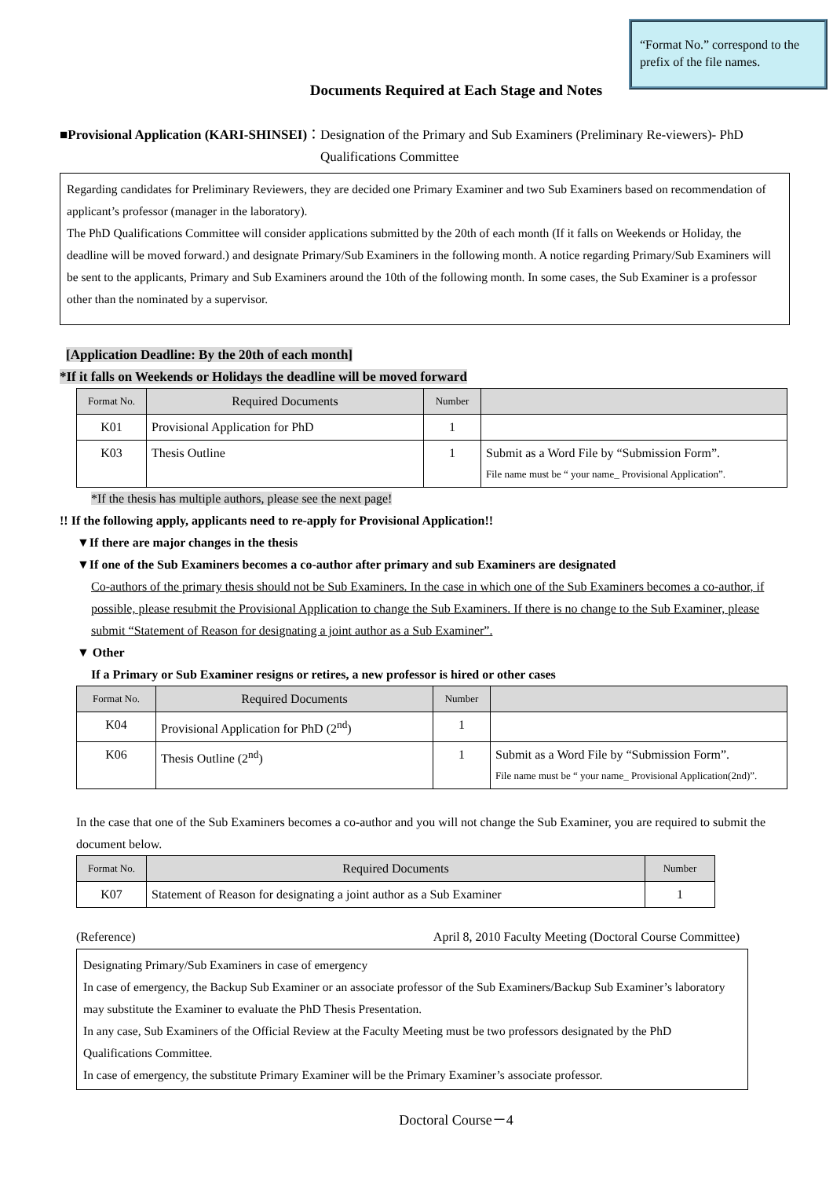“Format No.” correspond to the prefix of the file names.
Documents Required at Each Stage and Notes
■Provisional Application (KARI-SHINSEI) ： Designation of the Primary and Sub Examiners (Preliminary Re-viewers)- PhD Qualifications Committee
Regarding candidates for Preliminary Reviewers, they are decided one Primary Examiner and two Sub Examiners based on recommendation of applicant’s professor (manager in the laboratory).
The PhD Qualifications Committee will consider applications submitted by the 20th of each month (If it falls on Weekends or Holiday, the deadline will be moved forward.) and designate Primary/Sub Examiners in the following month. A notice regarding Primary/Sub Examiners will be sent to the applicants, Primary and Sub Examiners around the 10th of the following month. In some cases, the Sub Examiner is a professor other than the nominated by a supervisor.
[Application Deadline: By the 20th of each month]
*If it falls on Weekends or Holidays the deadline will be moved forward
| Format No. | Required Documents | Number | |
| --- | --- | --- | --- |
| K01 | Provisional Application for PhD | 1 | |
| K03 | Thesis Outline | 1 | Submit as a Word File by “Submission Form”. File name must be “ your name_ Provisional Application”. |
*If the thesis has multiple authors, please see the next page!
!! If the following apply, applicants need to re-apply for Provisional Application!!
▼If there are major changes in the thesis
▼If one of the Sub Examiners becomes a co-author after primary and sub Examiners are designated
Co-authors of the primary thesis should not be Sub Examiners. In the case in which one of the Sub Examiners becomes a co-author, if possible, please resubmit the Provisional Application to change the Sub Examiners. If there is no change to the Sub Examiner, please submit “Statement of Reason for designating a joint author as a Sub Examiner”.
▼ Other
If a Primary or Sub Examiner resigns or retires, a new professor is hired or other cases
| Format No. | Required Documents | Number | |
| --- | --- | --- | --- |
| K04 | Provisional Application for PhD (2<sup>nd</sup>) | 1 | |
| K06 | Thesis Outline (2<sup>nd</sup>) | 1 | Submit as a Word File by “Submission Form”. File name must be “ your name_ Provisional Application(2nd)”. |
In the case that one of the Sub Examiners becomes a co-author and you will not change the Sub Examiner, you are required to submit the document below.
| Format No. | Required Documents | Number |
| --- | --- | --- |
| K07 | Statement of Reason for designating a joint author as a Sub Examiner | 1 |
(Reference) April 8, 2010 Faculty Meeting (Doctoral Course Committee)
Designating Primary/Sub Examiners in case of emergency
In case of emergency, the Backup Sub Examiner or an associate professor of the Sub Examiners/Backup Sub Examiner’s laboratory may substitute the Examiner to evaluate the PhD Thesis Presentation.
In any case, Sub Examiners of the Official Review at the Faculty Meeting must be two professors designated by the PhD Qualifications Committee.
In case of emergency, the substitute Primary Examiner will be the Primary Examiner’s associate professor.
Doctoral Course－4